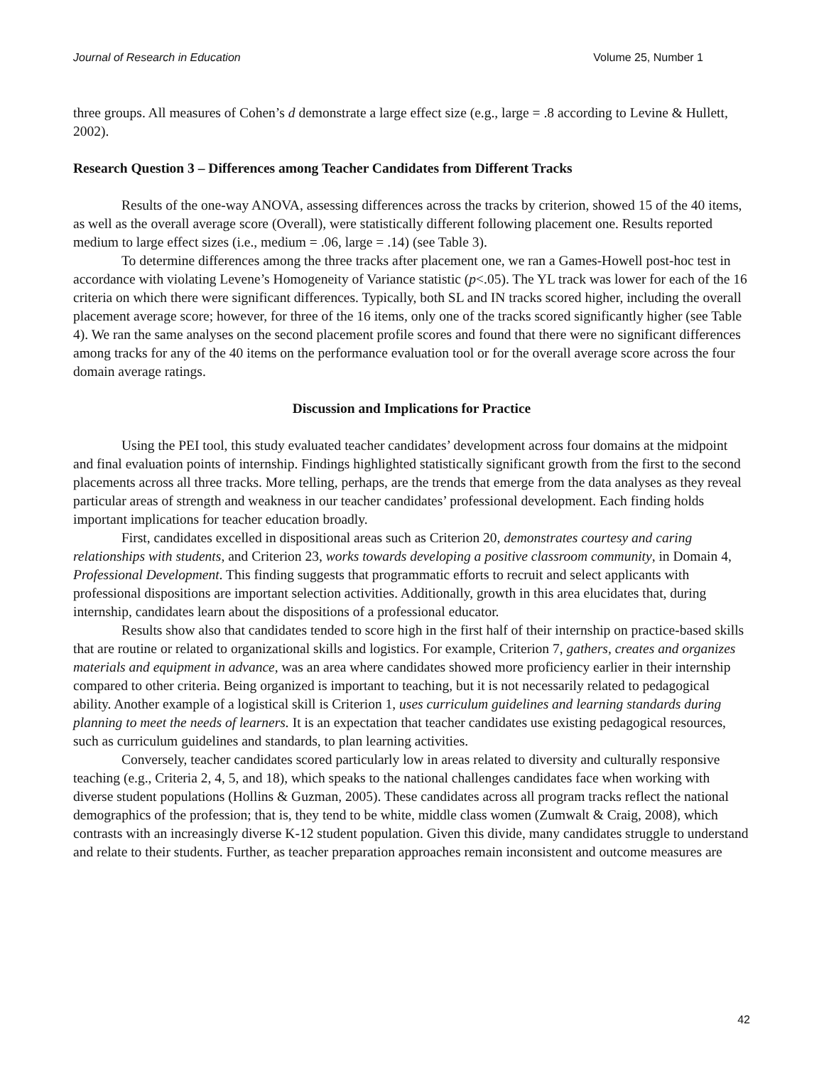Journal of Research in Education Volume 25, Number 1
three groups. All measures of Cohen’s d demonstrate a large effect size (e.g., large = .8 according to Levine & Hullett, 2002).
Research Question 3 – Differences among Teacher Candidates from Different Tracks
Results of the one-way ANOVA, assessing differences across the tracks by criterion, showed 15 of the 40 items, as well as the overall average score (Overall), were statistically different following placement one. Results reported medium to large effect sizes (i.e., medium = .06, large = .14) (see Table 3).
To determine differences among the three tracks after placement one, we ran a Games-Howell post-hoc test in accordance with violating Levene’s Homogeneity of Variance statistic (p<.05). The YL track was lower for each of the 16 criteria on which there were significant differences. Typically, both SL and IN tracks scored higher, including the overall placement average score; however, for three of the 16 items, only one of the tracks scored significantly higher (see Table 4). We ran the same analyses on the second placement profile scores and found that there were no significant differences among tracks for any of the 40 items on the performance evaluation tool or for the overall average score across the four domain average ratings.
Discussion and Implications for Practice
Using the PEI tool, this study evaluated teacher candidates’ development across four domains at the midpoint and final evaluation points of internship. Findings highlighted statistically significant growth from the first to the second placements across all three tracks. More telling, perhaps, are the trends that emerge from the data analyses as they reveal particular areas of strength and weakness in our teacher candidates’ professional development. Each finding holds important implications for teacher education broadly.
First, candidates excelled in dispositional areas such as Criterion 20, demonstrates courtesy and caring relationships with students, and Criterion 23, works towards developing a positive classroom community, in Domain 4, Professional Development. This finding suggests that programmatic efforts to recruit and select applicants with professional dispositions are important selection activities. Additionally, growth in this area elucidates that, during internship, candidates learn about the dispositions of a professional educator.
Results show also that candidates tended to score high in the first half of their internship on practice-based skills that are routine or related to organizational skills and logistics. For example, Criterion 7, gathers, creates and organizes materials and equipment in advance, was an area where candidates showed more proficiency earlier in their internship compared to other criteria. Being organized is important to teaching, but it is not necessarily related to pedagogical ability. Another example of a logistical skill is Criterion 1, uses curriculum guidelines and learning standards during planning to meet the needs of learners. It is an expectation that teacher candidates use existing pedagogical resources, such as curriculum guidelines and standards, to plan learning activities.
Conversely, teacher candidates scored particularly low in areas related to diversity and culturally responsive teaching (e.g., Criteria 2, 4, 5, and 18), which speaks to the national challenges candidates face when working with diverse student populations (Hollins & Guzman, 2005). These candidates across all program tracks reflect the national demographics of the profession; that is, they tend to be white, middle class women (Zumwalt & Craig, 2008), which contrasts with an increasingly diverse K-12 student population. Given this divide, many candidates struggle to understand and relate to their students. Further, as teacher preparation approaches remain inconsistent and outcome measures are
42